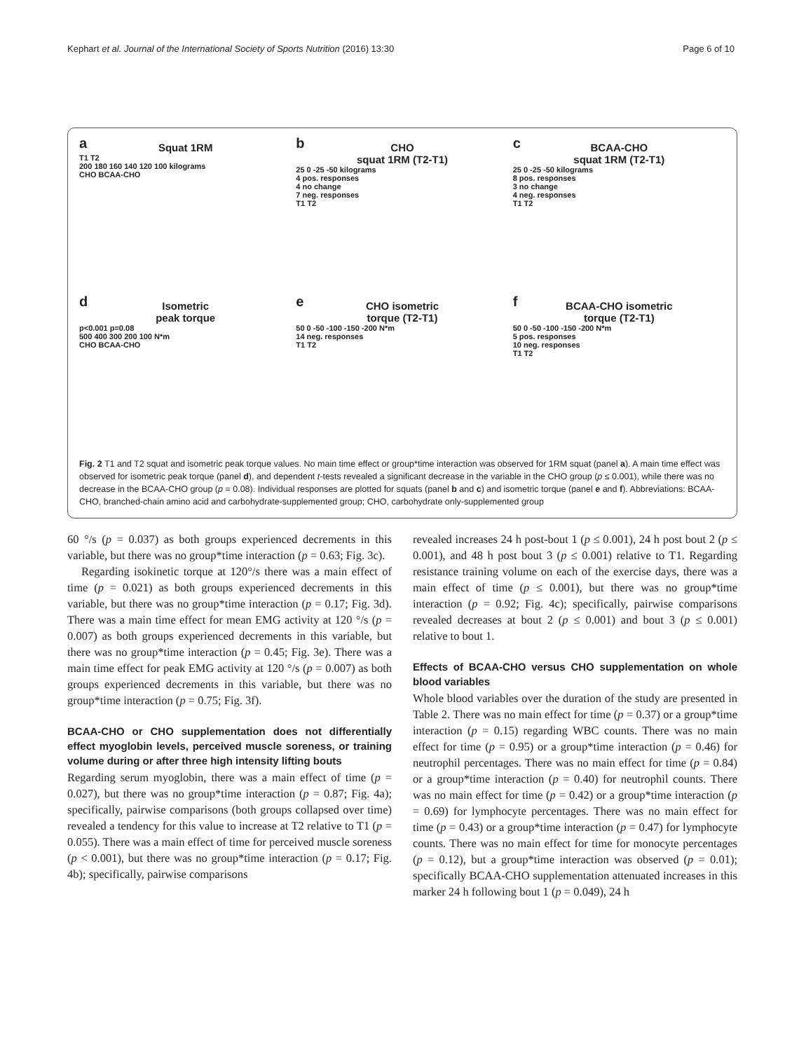Kephart et al. Journal of the International Society of Sports Nutrition (2016) 13:30 Page 6 of 10
a
Squat 1RM
T1 T2
200 180 160 140 120 100 kilograms
CHO BCAA-CHO
b
CHO
squat 1RM (T2-T1)
25 0 -25 -50 kilograms
4 pos. responses
4 no change
7 neg. responses
T1 T2
c
BCAA-CHO
squat 1RM (T2-T1)
25 0 -25 -50 kilograms
8 pos. responses
3 no change
4 neg. responses
T1 T2
d
Isometric
peak torque
p<0.001 p=0.08
500 400 300 200 100 N*m
CHO BCAA-CHO
e
CHO isometric
torque (T2-T1)
50 0 -50 -100 -150 -200 N*m
14 neg. responses
T1 T2
f
BCAA-CHO isometric
torque (T2-T1)
50 0 -50 -100 -150 -200 N*m
5 pos. responses
10 neg. responses
T1 T2
Fig. 2 T1 and T2 squat and isometric peak torque values. No main time effect or group*time interaction was observed for 1RM squat (panel a). A main time effect was observed for isometric peak torque (panel d), and dependent t-tests revealed a significant decrease in the variable in the CHO group (p ≤ 0.001), while there was no decrease in the BCAA-CHO group (p = 0.08). Individual responses are plotted for squats (panel b and c) and isometric torque (panel e and f). Abbreviations: BCAA-CHO, branched-chain amino acid and carbohydrate-supplemented group; CHO, carbohydrate only-supplemented group
60 °/s (p = 0.037) as both groups experienced decrements in this variable, but there was no group*time interaction (p = 0.63; Fig. 3c).
Regarding isokinetic torque at 120°/s there was a main effect of time (p = 0.021) as both groups experienced decrements in this variable, but there was no group*time interaction (p = 0.17; Fig. 3d). There was a main time effect for mean EMG activity at 120 °/s (p = 0.007) as both groups experienced decrements in this variable, but there was no group*time interaction (p = 0.45; Fig. 3e). There was a main time effect for peak EMG activity at 120 °/s (p = 0.007) as both groups experienced decrements in this variable, but there was no group*time interaction (p = 0.75; Fig. 3f).
BCAA-CHO or CHO supplementation does not differentially effect myoglobin levels, perceived muscle soreness, or training volume during or after three high intensity lifting bouts
Regarding serum myoglobin, there was a main effect of time (p = 0.027), but there was no group*time interaction (p = 0.87; Fig. 4a); specifically, pairwise comparisons (both groups collapsed over time) revealed a tendency for this value to increase at T2 relative to T1 (p = 0.055). There was a main effect of time for perceived muscle soreness (p < 0.001), but there was no group*time interaction (p = 0.17; Fig. 4b); specifically, pairwise comparisons
revealed increases 24 h post-bout 1 (p ≤ 0.001), 24 h post bout 2 (p ≤ 0.001), and 48 h post bout 3 (p ≤ 0.001) relative to T1. Regarding resistance training volume on each of the exercise days, there was a main effect of time (p ≤ 0.001), but there was no group*time interaction (p = 0.92; Fig. 4c); specifically, pairwise comparisons revealed decreases at bout 2 (p ≤ 0.001) and bout 3 (p ≤ 0.001) relative to bout 1.
Effects of BCAA-CHO versus CHO supplementation on whole blood variables
Whole blood variables over the duration of the study are presented in Table 2. There was no main effect for time (p = 0.37) or a group*time interaction (p = 0.15) regarding WBC counts. There was no main effect for time (p = 0.95) or a group*time interaction (p = 0.46) for neutrophil percentages. There was no main effect for time (p = 0.84) or a group*time interaction (p = 0.40) for neutrophil counts. There was no main effect for time (p = 0.42) or a group*time interaction (p = 0.69) for lymphocyte percentages. There was no main effect for time (p = 0.43) or a group*time interaction (p = 0.47) for lymphocyte counts. There was no main effect for time for monocyte percentages (p = 0.12), but a group*time interaction was observed (p = 0.01); specifically BCAA-CHO supplementation attenuated increases in this marker 24 h following bout 1 (p = 0.049), 24 h